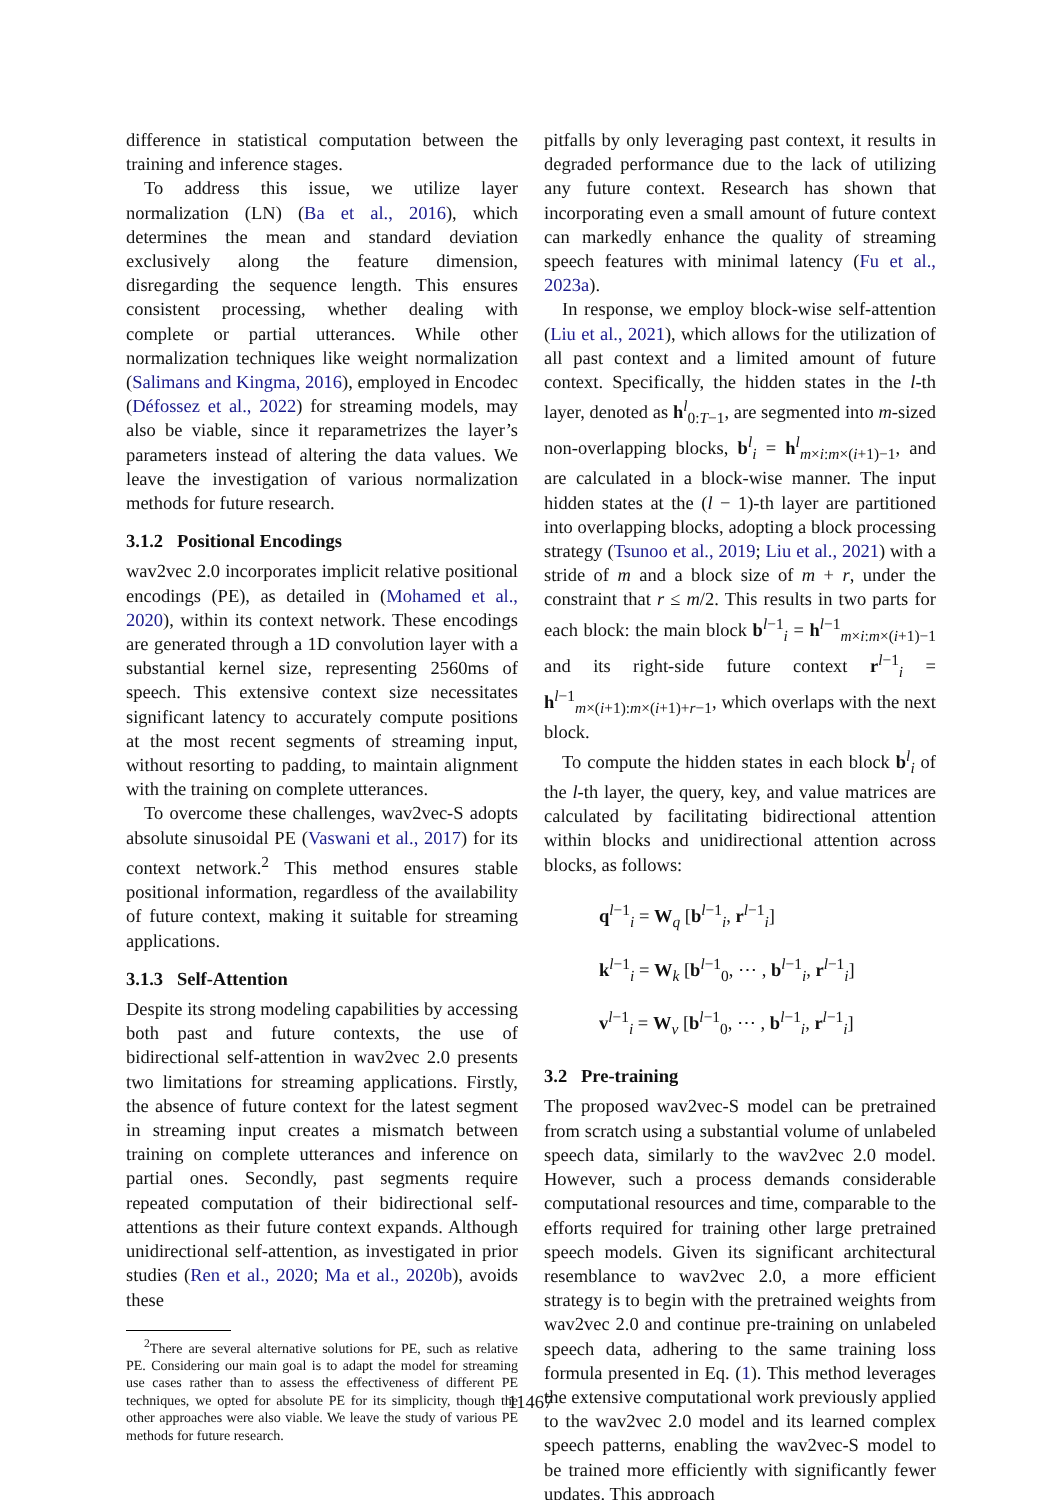difference in statistical computation between the training and inference stages.
To address this issue, we utilize layer normalization (LN) (Ba et al., 2016), which determines the mean and standard deviation exclusively along the feature dimension, disregarding the sequence length. This ensures consistent processing, whether dealing with complete or partial utterances. While other normalization techniques like weight normalization (Salimans and Kingma, 2016), employed in Encodec (Défossez et al., 2022) for streaming models, may also be viable, since it reparametrizes the layer’s parameters instead of altering the data values. We leave the investigation of various normalization methods for future research.
3.1.2 Positional Encodings
wav2vec 2.0 incorporates implicit relative positional encodings (PE), as detailed in (Mohamed et al., 2020), within its context network. These encodings are generated through a 1D convolution layer with a substantial kernel size, representing 2560ms of speech. This extensive context size necessitates significant latency to accurately compute positions at the most recent segments of streaming input, without resorting to padding, to maintain alignment with the training on complete utterances.
To overcome these challenges, wav2vec-S adopts absolute sinusoidal PE (Vaswani et al., 2017) for its context network.<sup>2</sup> This method ensures stable positional information, regardless of the availability of future context, making it suitable for streaming applications.
3.1.3 Self-Attention
Despite its strong modeling capabilities by accessing both past and future contexts, the use of bidirectional self-attention in wav2vec 2.0 presents two limitations for streaming applications. Firstly, the absence of future context for the latest segment in streaming input creates a mismatch between training on complete utterances and inference on partial ones. Secondly, past segments require repeated computation of their bidirectional self-attentions as their future context expands. Although unidirectional self-attention, as investigated in prior studies (Ren et al., 2020; Ma et al., 2020b), avoids these
<sup>2</sup> There are several alternative solutions for PE, such as relative PE. Considering our main goal is to adapt the model for streaming use cases rather than to assess the effectiveness of different PE techniques, we opted for absolute PE for its simplicity, though the other approaches were also viable. We leave the study of various PE methods for future research.
pitfalls by only leveraging past context, it results in degraded performance due to the lack of utilizing any future context. Research has shown that incorporating even a small amount of future context can markedly enhance the quality of streaming speech features with minimal latency (Fu et al., 2023a).
In response, we employ block-wise self-attention (Liu et al., 2021), which allows for the utilization of all past context and a limited amount of future context. Specifically, the hidden states in the l-th layer, denoted as h<sup>l</sup><sub>0:T−1</sub>, are segmented into m-sized non-overlapping blocks, b<sup>l</sup><sub>i</sub> = h<sup>l</sup><sub>m×i:m×(i+1)−1</sub>, and are calculated in a block-wise manner. The input hidden states at the (l − 1)-th layer are partitioned into overlapping blocks, adopting a block processing strategy (Tsunoo et al., 2019; Liu et al., 2021) with a stride of m and a block size of m + r, under the constraint that r ≤ m/2. This results in two parts for each block: the main block b<sup>l−1</sup><sub>i</sub> = h<sup>l−1</sup><sub>m×i:m×(i+1)−1</sub> and its right-side future context r<sup>l−1</sup><sub>i</sub> = h<sup>l−1</sup><sub>m×(i+1):m×(i+1)+r−1</sub>, which overlaps with the next block.
To compute the hidden states in each block b<sup>l</sup><sub>i</sub> of the l-th layer, the query, key, and value matrices are calculated by facilitating bidirectional attention within blocks and unidirectional attention across blocks, as follows:
q<sup>l−1</sup><sub>i</sub> = W<sub>q</sub> [b<sup>l−1</sup><sub>i</sub>, r<sup>l−1</sup><sub>i</sub>]
k<sup>l−1</sup><sub>i</sub> = W<sub>k</sub> [b<sup>l−1</sup><sub>0</sub>, ⋯ , b<sup>l−1</sup><sub>i</sub>, r<sup>l−1</sup><sub>i</sub>]
v<sup>l−1</sup><sub>i</sub> = W<sub>v</sub> [b<sup>l−1</sup><sub>0</sub>, ⋯ , b<sup>l−1</sup><sub>i</sub>, r<sup>l−1</sup><sub>i</sub>]
3.2 Pre-training
The proposed wav2vec-S model can be pretrained from scratch using a substantial volume of unlabeled speech data, similarly to the wav2vec 2.0 model. However, such a process demands considerable computational resources and time, comparable to the efforts required for training other large pretrained speech models. Given its significant architectural resemblance to wav2vec 2.0, a more efficient strategy is to begin with the pretrained weights from wav2vec 2.0 and continue pre-training on unlabeled speech data, adhering to the same training loss formula presented in Eq. (1). This method leverages the extensive computational work previously applied to the wav2vec 2.0 model and its learned complex speech patterns, enabling the wav2vec-S model to be trained more efficiently with significantly fewer updates. This approach
11467